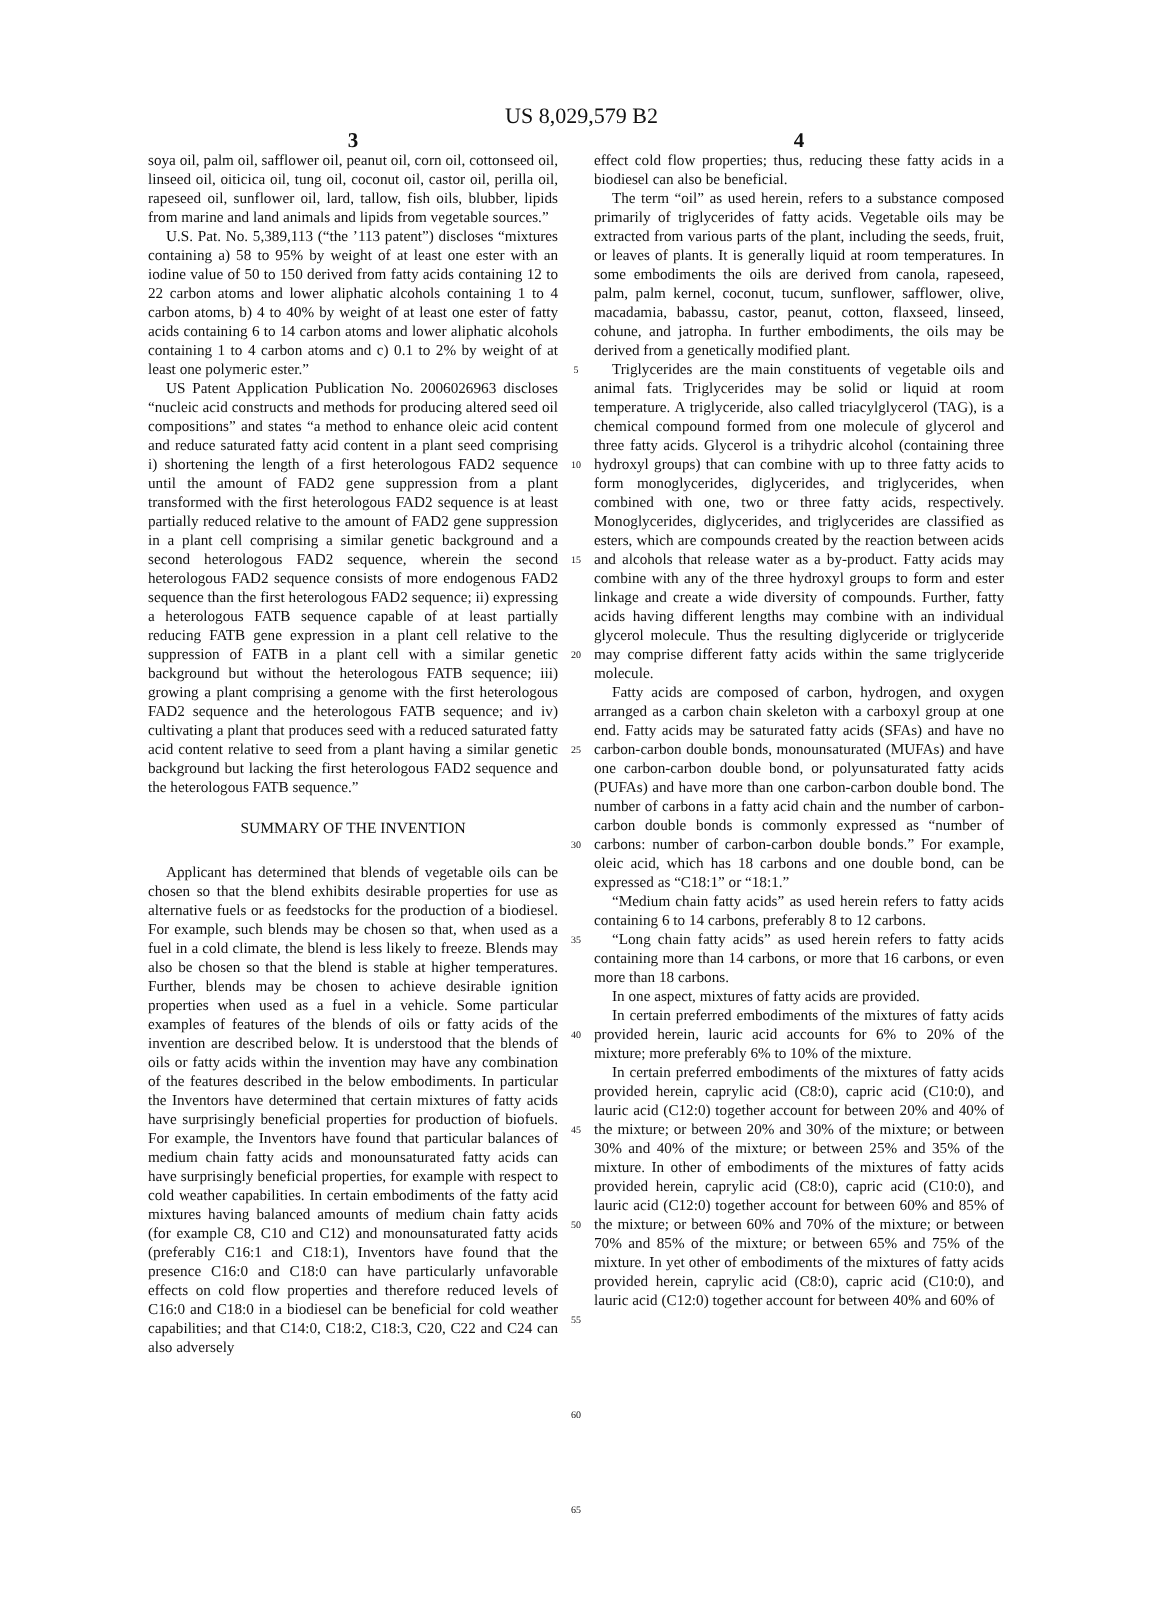US 8,029,579 B2
3
soya oil, palm oil, safflower oil, peanut oil, corn oil, cottonseed oil, linseed oil, oiticica oil, tung oil, coconut oil, castor oil, perilla oil, rapeseed oil, sunflower oil, lard, tallow, fish oils, blubber, lipids from marine and land animals and lipids from vegetable sources.”
U.S. Pat. No. 5,389,113 (“the ’113 patent”) discloses “mixtures containing a) 58 to 95% by weight of at least one ester with an iodine value of 50 to 150 derived from fatty acids containing 12 to 22 carbon atoms and lower aliphatic alcohols containing 1 to 4 carbon atoms, b) 4 to 40% by weight of at least one ester of fatty acids containing 6 to 14 carbon atoms and lower aliphatic alcohols containing 1 to 4 carbon atoms and c) 0.1 to 2% by weight of at least one polymeric ester.”
US Patent Application Publication No. 2006026963 discloses “nucleic acid constructs and methods for producing altered seed oil compositions” and states “a method to enhance oleic acid content and reduce saturated fatty acid content in a plant seed comprising i) shortening the length of a first heterologous FAD2 sequence until the amount of FAD2 gene suppression from a plant transformed with the first heterologous FAD2 sequence is at least partially reduced relative to the amount of FAD2 gene suppression in a plant cell comprising a similar genetic background and a second heterologous FAD2 sequence, wherein the second heterologous FAD2 sequence consists of more endogenous FAD2 sequence than the first heterologous FAD2 sequence; ii) expressing a heterologous FATB sequence capable of at least partially reducing FATB gene expression in a plant cell relative to the suppression of FATB in a plant cell with a similar genetic background but without the heterologous FATB sequence; iii) growing a plant comprising a genome with the first heterologous FAD2 sequence and the heterologous FATB sequence; and iv) cultivating a plant that produces seed with a reduced saturated fatty acid content relative to seed from a plant having a similar genetic background but lacking the first heterologous FAD2 sequence and the heterologous FATB sequence.”
SUMMARY OF THE INVENTION
Applicant has determined that blends of vegetable oils can be chosen so that the blend exhibits desirable properties for use as alternative fuels or as feedstocks for the production of a biodiesel. For example, such blends may be chosen so that, when used as a fuel in a cold climate, the blend is less likely to freeze. Blends may also be chosen so that the blend is stable at higher temperatures. Further, blends may be chosen to achieve desirable ignition properties when used as a fuel in a vehicle. Some particular examples of features of the blends of oils or fatty acids of the invention are described below. It is understood that the blends of oils or fatty acids within the invention may have any combination of the features described in the below embodiments. In particular the Inventors have determined that certain mixtures of fatty acids have surprisingly beneficial properties for production of biofuels. For example, the Inventors have found that particular balances of medium chain fatty acids and monounsaturated fatty acids can have surprisingly beneficial properties, for example with respect to cold weather capabilities. In certain embodiments of the fatty acid mixtures having balanced amounts of medium chain fatty acids (for example C8, C10 and C12) and monounsaturated fatty acids (preferably C16:1 and C18:1), Inventors have found that the presence C16:0 and C18:0 can have particularly unfavorable effects on cold flow properties and therefore reduced levels of C16:0 and C18:0 in a biodiesel can be beneficial for cold weather capabilities; and that C14:0, C18:2, C18:3, C20, C22 and C24 can also adversely
5
10
15
20
25
30
35
40
45
50
55
60
65
4
effect cold flow properties; thus, reducing these fatty acids in a biodiesel can also be beneficial.
The term “oil” as used herein, refers to a substance composed primarily of triglycerides of fatty acids. Vegetable oils may be extracted from various parts of the plant, including the seeds, fruit, or leaves of plants. It is generally liquid at room temperatures. In some embodiments the oils are derived from canola, rapeseed, palm, palm kernel, coconut, tucum, sunflower, safflower, olive, macadamia, babassu, castor, peanut, cotton, flaxseed, linseed, cohune, and jatropha. In further embodiments, the oils may be derived from a genetically modified plant.
Triglycerides are the main constituents of vegetable oils and animal fats. Triglycerides may be solid or liquid at room temperature. A triglyceride, also called triacylglycerol (TAG), is a chemical compound formed from one molecule of glycerol and three fatty acids. Glycerol is a trihydric alcohol (containing three hydroxyl groups) that can combine with up to three fatty acids to form monoglycerides, diglycerides, and triglycerides, when combined with one, two or three fatty acids, respectively. Monoglycerides, diglycerides, and triglycerides are classified as esters, which are compounds created by the reaction between acids and alcohols that release water as a by-product. Fatty acids may combine with any of the three hydroxyl groups to form and ester linkage and create a wide diversity of compounds. Further, fatty acids having different lengths may combine with an individual glycerol molecule. Thus the resulting diglyceride or triglyceride may comprise different fatty acids within the same triglyceride molecule.
Fatty acids are composed of carbon, hydrogen, and oxygen arranged as a carbon chain skeleton with a carboxyl group at one end. Fatty acids may be saturated fatty acids (SFAs) and have no carbon-carbon double bonds, monounsaturated (MUFAs) and have one carbon-carbon double bond, or polyunsaturated fatty acids (PUFAs) and have more than one carbon-carbon double bond. The number of carbons in a fatty acid chain and the number of carbon-carbon double bonds is commonly expressed as “number of carbons: number of carbon-carbon double bonds.” For example, oleic acid, which has 18 carbons and one double bond, can be expressed as “C18:1” or “18:1.”
“Medium chain fatty acids” as used herein refers to fatty acids containing 6 to 14 carbons, preferably 8 to 12 carbons.
“Long chain fatty acids” as used herein refers to fatty acids containing more than 14 carbons, or more that 16 carbons, or even more than 18 carbons.
In one aspect, mixtures of fatty acids are provided.
In certain preferred embodiments of the mixtures of fatty acids provided herein, lauric acid accounts for 6% to 20% of the mixture; more preferably 6% to 10% of the mixture.
In certain preferred embodiments of the mixtures of fatty acids provided herein, caprylic acid (C8:0), capric acid (C10:0), and lauric acid (C12:0) together account for between 20% and 40% of the mixture; or between 20% and 30% of the mixture; or between 30% and 40% of the mixture; or between 25% and 35% of the mixture. In other of embodiments of the mixtures of fatty acids provided herein, caprylic acid (C8:0), capric acid (C10:0), and lauric acid (C12:0) together account for between 60% and 85% of the mixture; or between 60% and 70% of the mixture; or between 70% and 85% of the mixture; or between 65% and 75% of the mixture. In yet other of embodiments of the mixtures of fatty acids provided herein, caprylic acid (C8:0), capric acid (C10:0), and lauric acid (C12:0) together account for between 40% and 60% of